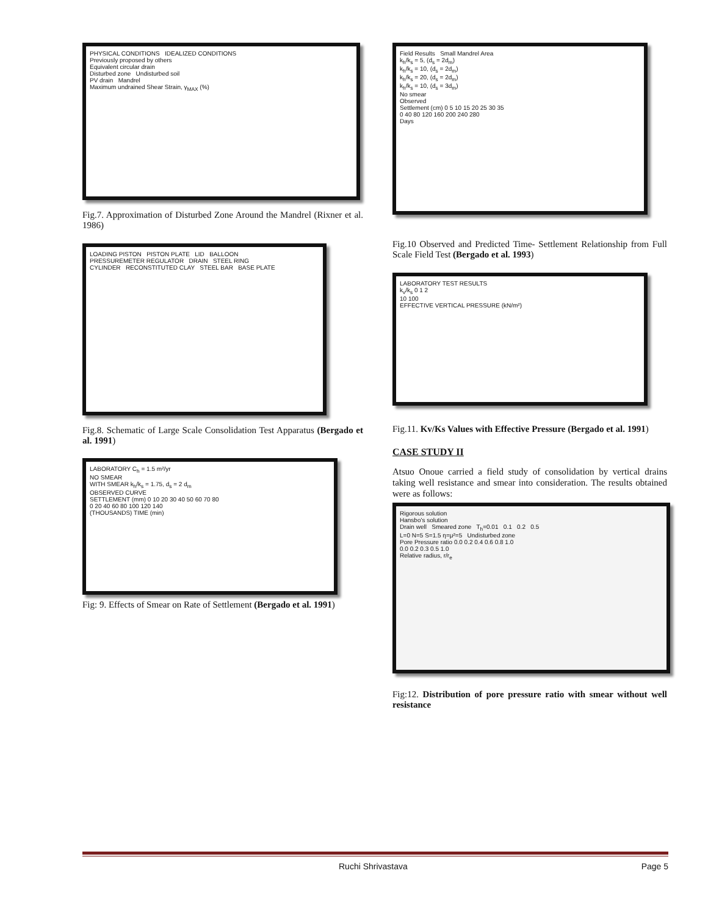PHYSICAL CONDITIONS IDEALIZED CONDITIONS
Previously proposed by others
Equivalent circular drain
Disturbed zone Undisturbed soil
PV drain Mandrel
Maximum undrained Shear Strain, γ<sub>MAX</sub> (%)
Fig.7. Approximation of Disturbed Zone Around the Mandrel (Rixner et al. 1986)
LOADING PISTON PISTON PLATE LID BALLOON
PRESSUREMETER REGULATOR DRAIN STEEL RING
CYLINDER RECONSTITUTED CLAY STEEL BAR BASE PLATE
Fig.8. Schematic of Large Scale Consolidation Test Apparatus (Bergado et al. 1991)
LABORATORY C<sub>h</sub> = 1.5 m²/yr
NO SMEAR
WITH SMEAR k<sub>h</sub>/k<sub>s</sub> = 1.75, d<sub>s</sub> = 2 d<sub>m</sub>
OBSERVED CURVE
SETTLEMENT (mm) 0 10 20 30 40 50 60 70 80
0 20 40 60 80 100 120 140
(THOUSANDS) TIME (min)
Fig: 9. Effects of Smear on Rate of Settlement (Bergado et al. 1991)
Field Results Small Mandrel Area
k<sub>h</sub>/k<sub>s</sub> = 5, (d<sub>s</sub> = 2d<sub>m</sub>)
k<sub>h</sub>/k<sub>s</sub> = 10, (d<sub>s</sub> = 2d<sub>m</sub>)
k<sub>h</sub>/k<sub>s</sub> = 20, (d<sub>s</sub> = 2d<sub>m</sub>)
k<sub>h</sub>/k<sub>s</sub> = 10, (d<sub>s</sub> = 3d<sub>m</sub>)
No smear
Observed
Settlement (cm) 0 5 10 15 20 25 30 35
0 40 80 120 160 200 240 280
Days
Fig.10 Observed and Predicted Time- Settlement Relationship from Full Scale Field Test (Bergado et al. 1993)
LABORATORY TEST RESULTS
k<sub>v</sub>/k<sub>s</sub> 0 1 2
10 100
EFFECTIVE VERTICAL PRESSURE (kN/m²)
Fig.11. Kv/Ks Values with Effective Pressure (Bergado et al. 1991)
CASE STUDY II
Atsuo Onoue carried a field study of consolidation by vertical drains taking well resistance and smear into consideration. The results obtained were as follows:
Rigorous solution
Hansbo's solution
Drain well Smeared zone T<sub>h</sub>=0.01 0.1 0.2 0.5
L=0 N=5 S=1.5 η=μ²=5 Undisturbed zone
Pore Pressure ratio 0.0 0.2 0.4 0.6 0.8 1.0
0.0 0.2 0.3 0.5 1.0
Relative radius, r/r<sub>e</sub>
Fig:12. Distribution of pore pressure ratio with smear without well resistance
Ruchi Shrivastava Page 5